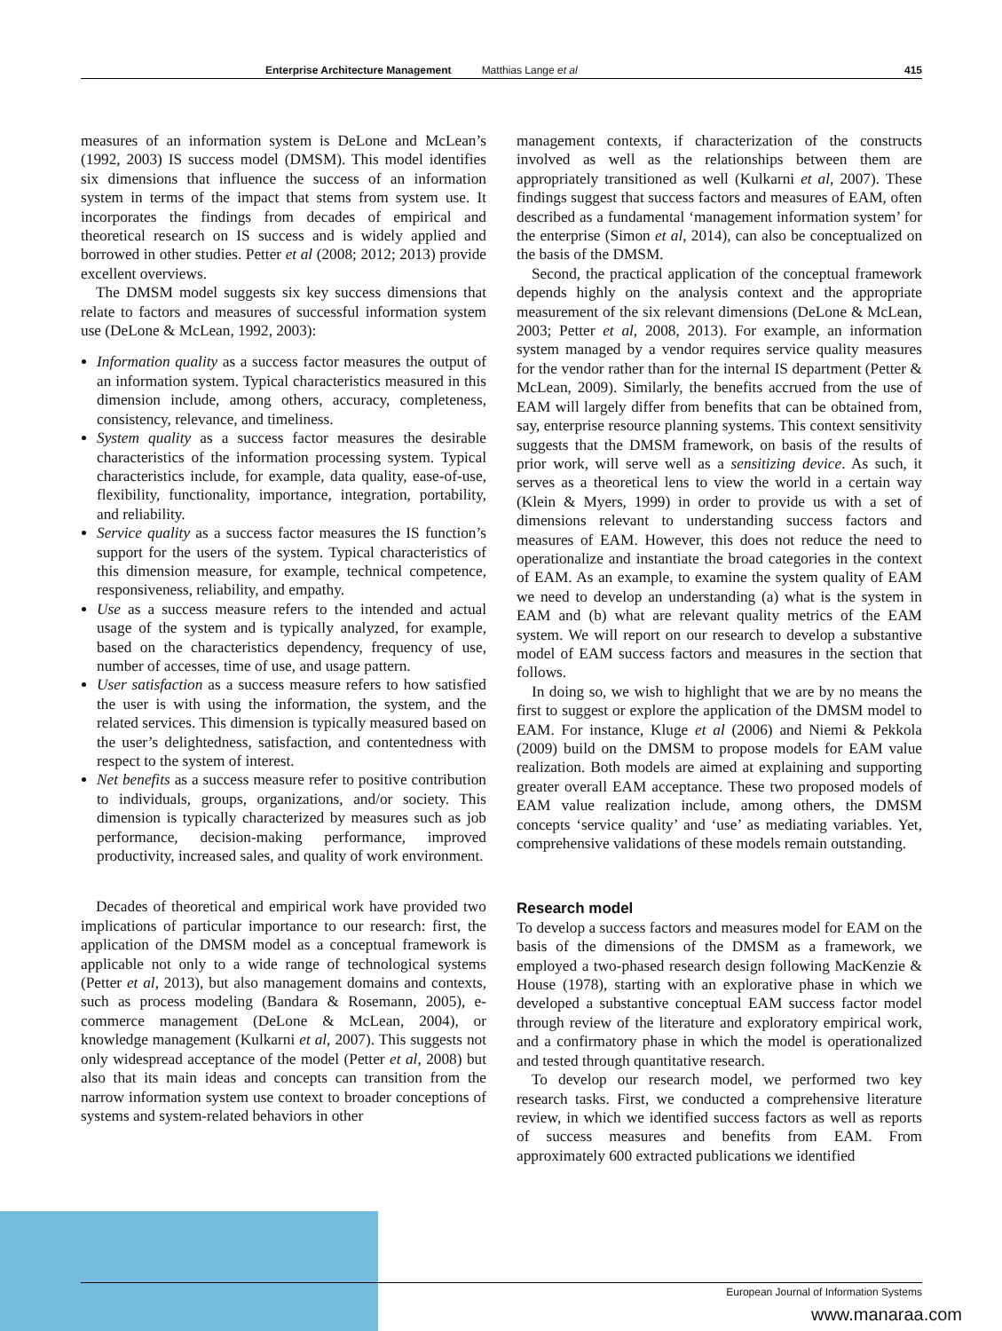Enterprise Architecture Management Matthias Lange et al 415
measures of an information system is DeLone and McLean’s (1992, 2003) IS success model (DMSM). This model identifies six dimensions that influence the success of an information system in terms of the impact that stems from system use. It incorporates the findings from decades of empirical and theoretical research on IS success and is widely applied and borrowed in other studies. Petter et al (2008; 2012; 2013) provide excellent overviews.
The DMSM model suggests six key success dimensions that relate to factors and measures of successful information system use (DeLone & McLean, 1992, 2003):
Information quality as a success factor measures the output of an information system. Typical characteristics measured in this dimension include, among others, accuracy, completeness, consistency, relevance, and timeliness.
System quality as a success factor measures the desirable characteristics of the information processing system. Typical characteristics include, for example, data quality, ease-of-use, flexibility, functionality, importance, integration, portability, and reliability.
Service quality as a success factor measures the IS function’s support for the users of the system. Typical characteristics of this dimension measure, for example, technical competence, responsiveness, reliability, and empathy.
Use as a success measure refers to the intended and actual usage of the system and is typically analyzed, for example, based on the characteristics dependency, frequency of use, number of accesses, time of use, and usage pattern.
User satisfaction as a success measure refers to how satisfied the user is with using the information, the system, and the related services. This dimension is typically measured based on the user’s delightedness, satisfaction, and contentedness with respect to the system of interest.
Net benefits as a success measure refer to positive contribution to individuals, groups, organizations, and/or society. This dimension is typically characterized by measures such as job performance, decision-making performance, improved productivity, increased sales, and quality of work environment.
Decades of theoretical and empirical work have provided two implications of particular importance to our research: first, the application of the DMSM model as a conceptual framework is applicable not only to a wide range of technological systems (Petter et al, 2013), but also management domains and contexts, such as process modeling (Bandara & Rosemann, 2005), e-commerce management (DeLone & McLean, 2004), or knowledge management (Kulkarni et al, 2007). This suggests not only widespread acceptance of the model (Petter et al, 2008) but also that its main ideas and concepts can transition from the narrow information system use context to broader conceptions of systems and system-related behaviors in other
management contexts, if characterization of the constructs involved as well as the relationships between them are appropriately transitioned as well (Kulkarni et al, 2007). These findings suggest that success factors and measures of EAM, often described as a fundamental ‘management information system’ for the enterprise (Simon et al, 2014), can also be conceptualized on the basis of the DMSM.
Second, the practical application of the conceptual framework depends highly on the analysis context and the appropriate measurement of the six relevant dimensions (DeLone & McLean, 2003; Petter et al, 2008, 2013). For example, an information system managed by a vendor requires service quality measures for the vendor rather than for the internal IS department (Petter & McLean, 2009). Similarly, the benefits accrued from the use of EAM will largely differ from benefits that can be obtained from, say, enterprise resource planning systems. This context sensitivity suggests that the DMSM framework, on basis of the results of prior work, will serve well as a sensitizing device. As such, it serves as a theoretical lens to view the world in a certain way (Klein & Myers, 1999) in order to provide us with a set of dimensions relevant to understanding success factors and measures of EAM. However, this does not reduce the need to operationalize and instantiate the broad categories in the context of EAM. As an example, to examine the system quality of EAM we need to develop an understanding (a) what is the system in EAM and (b) what are relevant quality metrics of the EAM system. We will report on our research to develop a substantive model of EAM success factors and measures in the section that follows.
In doing so, we wish to highlight that we are by no means the first to suggest or explore the application of the DMSM model to EAM. For instance, Kluge et al (2006) and Niemi & Pekkola (2009) build on the DMSM to propose models for EAM value realization. Both models are aimed at explaining and supporting greater overall EAM acceptance. These two proposed models of EAM value realization include, among others, the DMSM concepts ‘service quality’ and ‘use’ as mediating variables. Yet, comprehensive validations of these models remain outstanding.
Research model
To develop a success factors and measures model for EAM on the basis of the dimensions of the DMSM as a framework, we employed a two-phased research design following MacKenzie & House (1978), starting with an explorative phase in which we developed a substantive conceptual EAM success factor model through review of the literature and exploratory empirical work, and a confirmatory phase in which the model is operationalized and tested through quantitative research.
To develop our research model, we performed two key research tasks. First, we conducted a comprehensive literature review, in which we identified success factors as well as reports of success measures and benefits from EAM. From approximately 600 extracted publications we identified
European Journal of Information Systems
www.manaraa.com